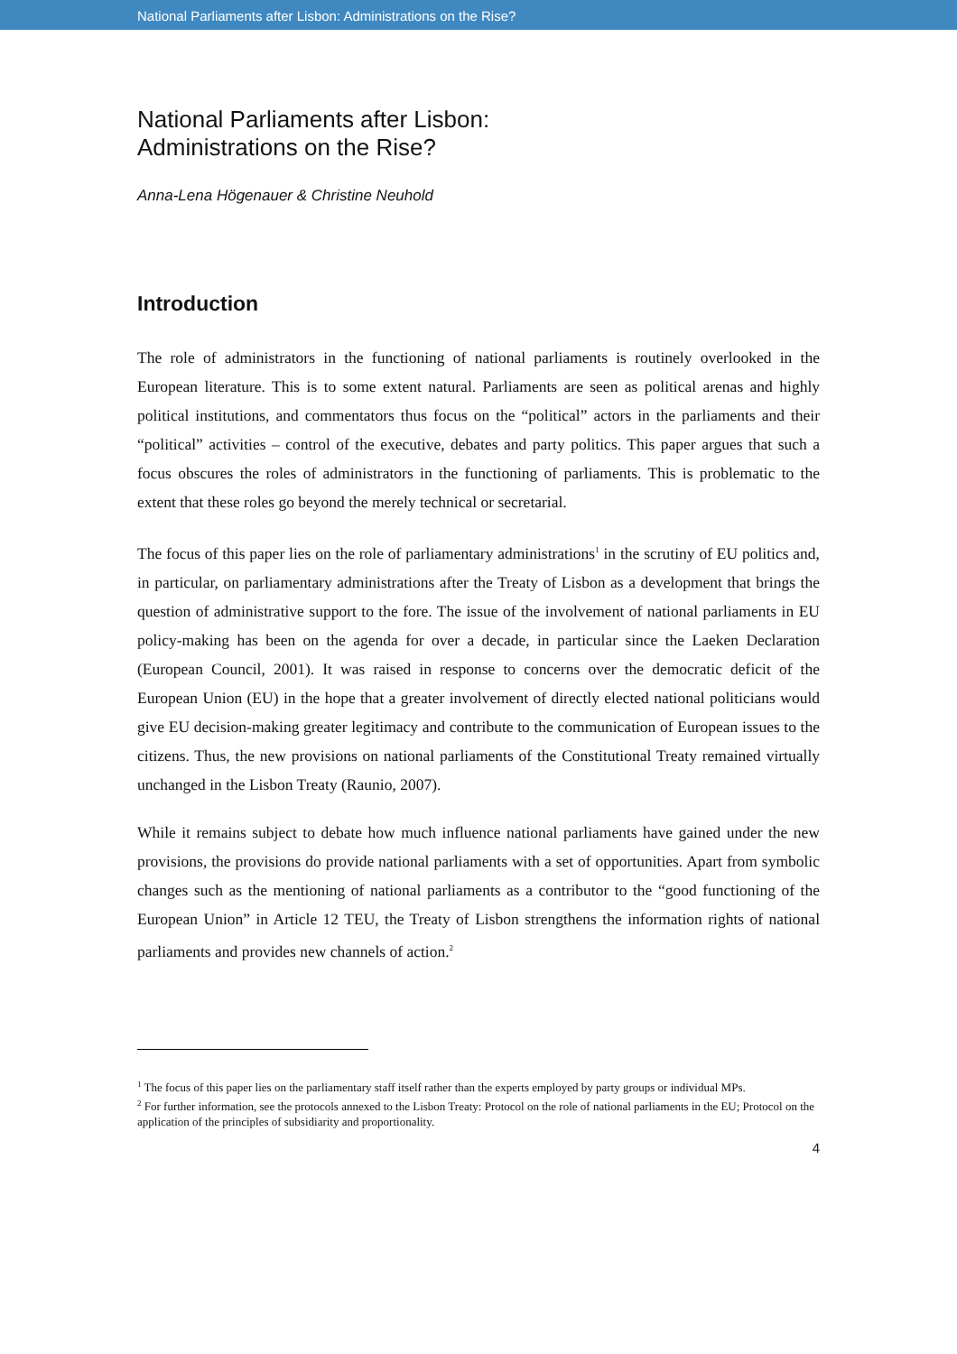National Parliaments after Lisbon: Administrations on the Rise?
National Parliaments after Lisbon:
Administrations on the Rise?
Anna-Lena Högenauer & Christine Neuhold
Introduction
The role of administrators in the functioning of national parliaments is routinely overlooked in the European literature. This is to some extent natural. Parliaments are seen as political arenas and highly political institutions, and commentators thus focus on the “political” actors in the parliaments and their “political” activities – control of the executive, debates and party politics. This paper argues that such a focus obscures the roles of administrators in the functioning of parliaments. This is problematic to the extent that these roles go beyond the merely technical or secretarial.
The focus of this paper lies on the role of parliamentary administrations<sup>1</sup> in the scrutiny of EU politics and, in particular, on parliamentary administrations after the Treaty of Lisbon as a development that brings the question of administrative support to the fore. The issue of the involvement of national parliaments in EU policy-making has been on the agenda for over a decade, in particular since the Laeken Declaration (European Council, 2001). It was raised in response to concerns over the democratic deficit of the European Union (EU) in the hope that a greater involvement of directly elected national politicians would give EU decision-making greater legitimacy and contribute to the communication of European issues to the citizens. Thus, the new provisions on national parliaments of the Constitutional Treaty remained virtually unchanged in the Lisbon Treaty (Raunio, 2007).
While it remains subject to debate how much influence national parliaments have gained under the new provisions, the provisions do provide national parliaments with a set of opportunities. Apart from symbolic changes such as the mentioning of national parliaments as a contributor to the “good functioning of the European Union” in Article 12 TEU, the Treaty of Lisbon strengthens the information rights of national parliaments and provides new channels of action.<sup>2</sup>
<sup>1</sup> The focus of this paper lies on the parliamentary staff itself rather than the experts employed by party groups or individual MPs.
<sup>2</sup> For further information, see the protocols annexed to the Lisbon Treaty: Protocol on the role of national parliaments in the EU; Protocol on the application of the principles of subsidiarity and proportionality.
4